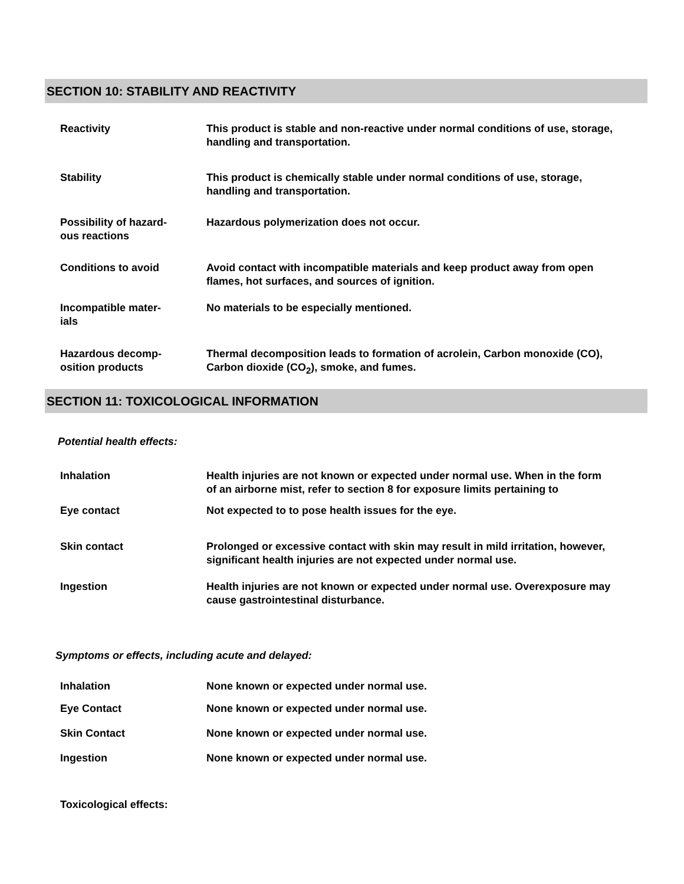SECTION 10: STABILITY AND REACTIVITY
| Reactivity | This product is stable and non-reactive under normal conditions of use, storage, handling and transportation. |
| Stability | This product is chemically stable under normal conditions of use, storage, handling and transportation. |
| Possibility of hazard- ous reactions | Hazardous polymerization does not occur. |
| Conditions to avoid | Avoid contact with incompatible materials and keep product away from open flames, hot surfaces, and sources of ignition. |
| Incompatible mater- ials | No materials to be especially mentioned. |
| Hazardous decomp- osition products | Thermal decomposition leads to formation of acrolein, Carbon monoxide (CO), Carbon dioxide (CO<sub>2</sub>), smoke, and fumes. |
SECTION 11: TOXICOLOGICAL INFORMATION
Potential health effects:
| Inhalation | Health injuries are not known or expected under normal use. When in the form of an airborne mist, refer to section 8 for exposure limits pertaining to |
| Eye contact | Not expected to to pose health issues for the eye. |
| Skin contact | Prolonged or excessive contact with skin may result in mild irritation, however, significant health injuries are not expected under normal use. |
| Ingestion | Health injuries are not known or expected under normal use. Overexposure may cause gastrointestinal disturbance. |
Symptoms or effects, including acute and delayed:
| Inhalation | None known or expected under normal use. |
| Eye Contact | None known or expected under normal use. |
| Skin Contact | None known or expected under normal use. |
| Ingestion | None known or expected under normal use. |
Toxicological effects: